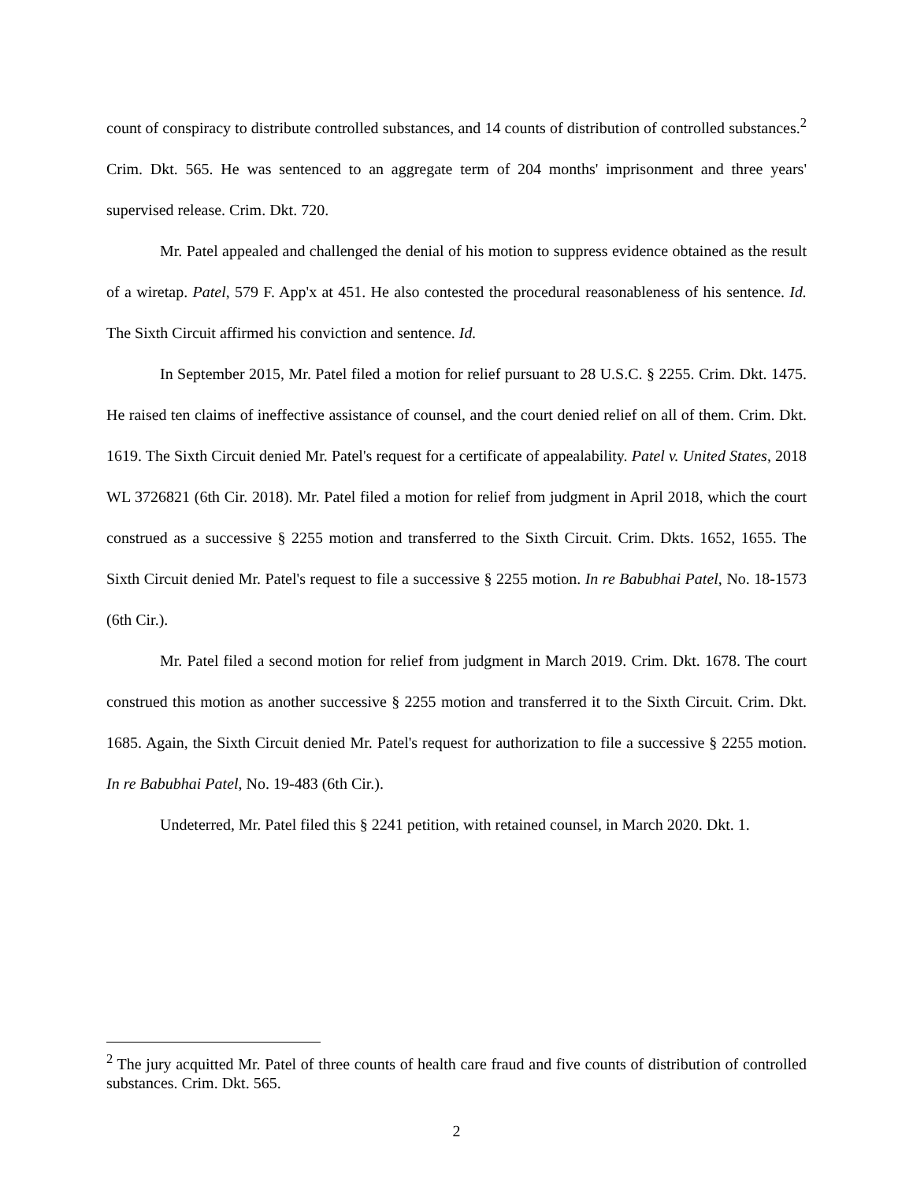count of conspiracy to distribute controlled substances, and 14 counts of distribution of controlled substances.<sup>2</sup> Crim. Dkt. 565. He was sentenced to an aggregate term of 204 months' imprisonment and three years' supervised release. Crim. Dkt. 720.
Mr. Patel appealed and challenged the denial of his motion to suppress evidence obtained as the result of a wiretap. Patel, 579 F. App'x at 451. He also contested the procedural reasonableness of his sentence. Id. The Sixth Circuit affirmed his conviction and sentence. Id.
In September 2015, Mr. Patel filed a motion for relief pursuant to 28 U.S.C. § 2255. Crim. Dkt. 1475. He raised ten claims of ineffective assistance of counsel, and the court denied relief on all of them. Crim. Dkt. 1619. The Sixth Circuit denied Mr. Patel's request for a certificate of appealability. Patel v. United States, 2018 WL 3726821 (6th Cir. 2018). Mr. Patel filed a motion for relief from judgment in April 2018, which the court construed as a successive § 2255 motion and transferred to the Sixth Circuit. Crim. Dkts. 1652, 1655. The Sixth Circuit denied Mr. Patel's request to file a successive § 2255 motion. In re Babubhai Patel, No. 18-1573 (6th Cir.).
Mr. Patel filed a second motion for relief from judgment in March 2019. Crim. Dkt. 1678. The court construed this motion as another successive § 2255 motion and transferred it to the Sixth Circuit. Crim. Dkt. 1685. Again, the Sixth Circuit denied Mr. Patel's request for authorization to file a successive § 2255 motion. In re Babubhai Patel, No. 19-483 (6th Cir.).
Undeterred, Mr. Patel filed this § 2241 petition, with retained counsel, in March 2020. Dkt. 1.
<sup>2</sup> The jury acquitted Mr. Patel of three counts of health care fraud and five counts of distribution of controlled substances. Crim. Dkt. 565.
2